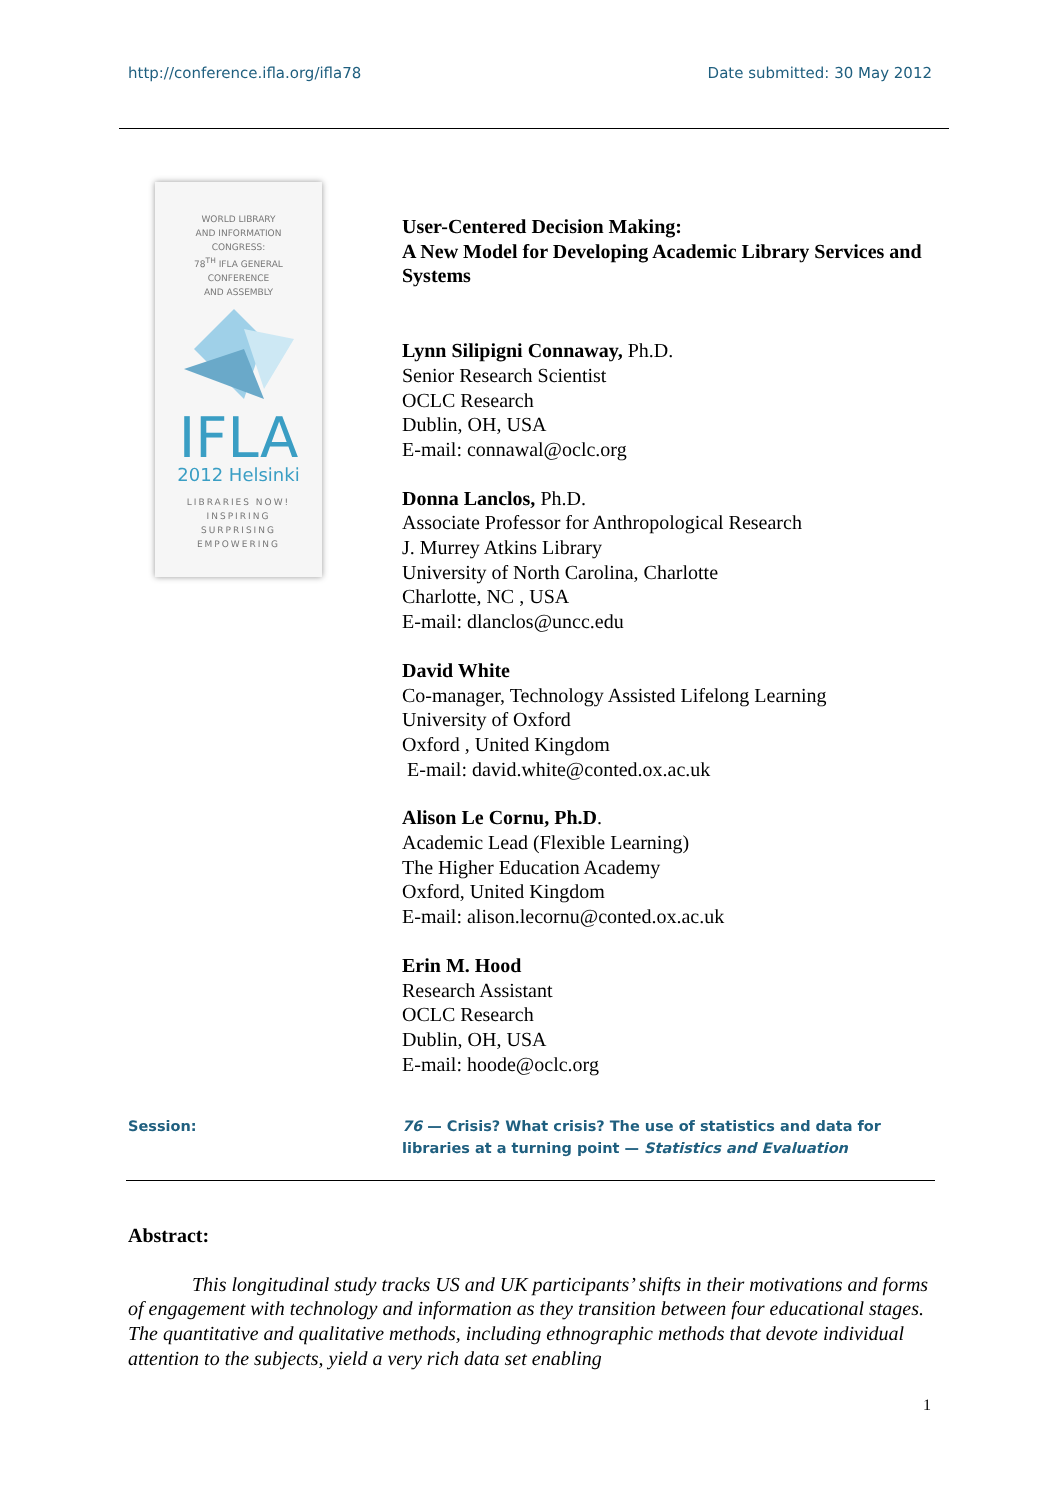http://conference.ifla.org/ifla78 Date submitted: 30 May 2012
WORLD LIBRARY
AND INFORMATION
CONGRESS:
78<sup>TH</sup> IFLA GENERAL
CONFERENCE
AND ASSEMBLY
IFLA
2012 Helsinki
LIBRARIES NOW!
INSPIRING
SURPRISING
EMPOWERING
User-Centered Decision Making:
A New Model for Developing Academic Library Services and Systems
Lynn Silipigni Connaway, Ph.D.
Senior Research Scientist
OCLC Research
Dublin, OH, USA
E-mail: connawal@oclc.org
Donna Lanclos, Ph.D.
Associate Professor for Anthropological Research
J. Murrey Atkins Library
University of North Carolina, Charlotte
Charlotte, NC , USA
E-mail: dlanclos@uncc.edu
David White
Co-manager, Technology Assisted Lifelong Learning
University of Oxford
Oxford , United Kingdom
E-mail: david.white@conted.ox.ac.uk
Alison Le Cornu, Ph.D.
Academic Lead (Flexible Learning)
The Higher Education Academy
Oxford, United Kingdom
E-mail: alison.lecornu@conted.ox.ac.uk
Erin M. Hood
Research Assistant
OCLC Research
Dublin, OH, USA
E-mail: hoode@oclc.org
Session: 76 — Crisis? What crisis? The use of statistics and data for libraries at a turning point — Statistics and Evaluation
Abstract:
This longitudinal study tracks US and UK participants’ shifts in their motivations and forms of engagement with technology and information as they transition between four educational stages. The quantitative and qualitative methods, including ethnographic methods that devote individual attention to the subjects, yield a very rich data set enabling
1